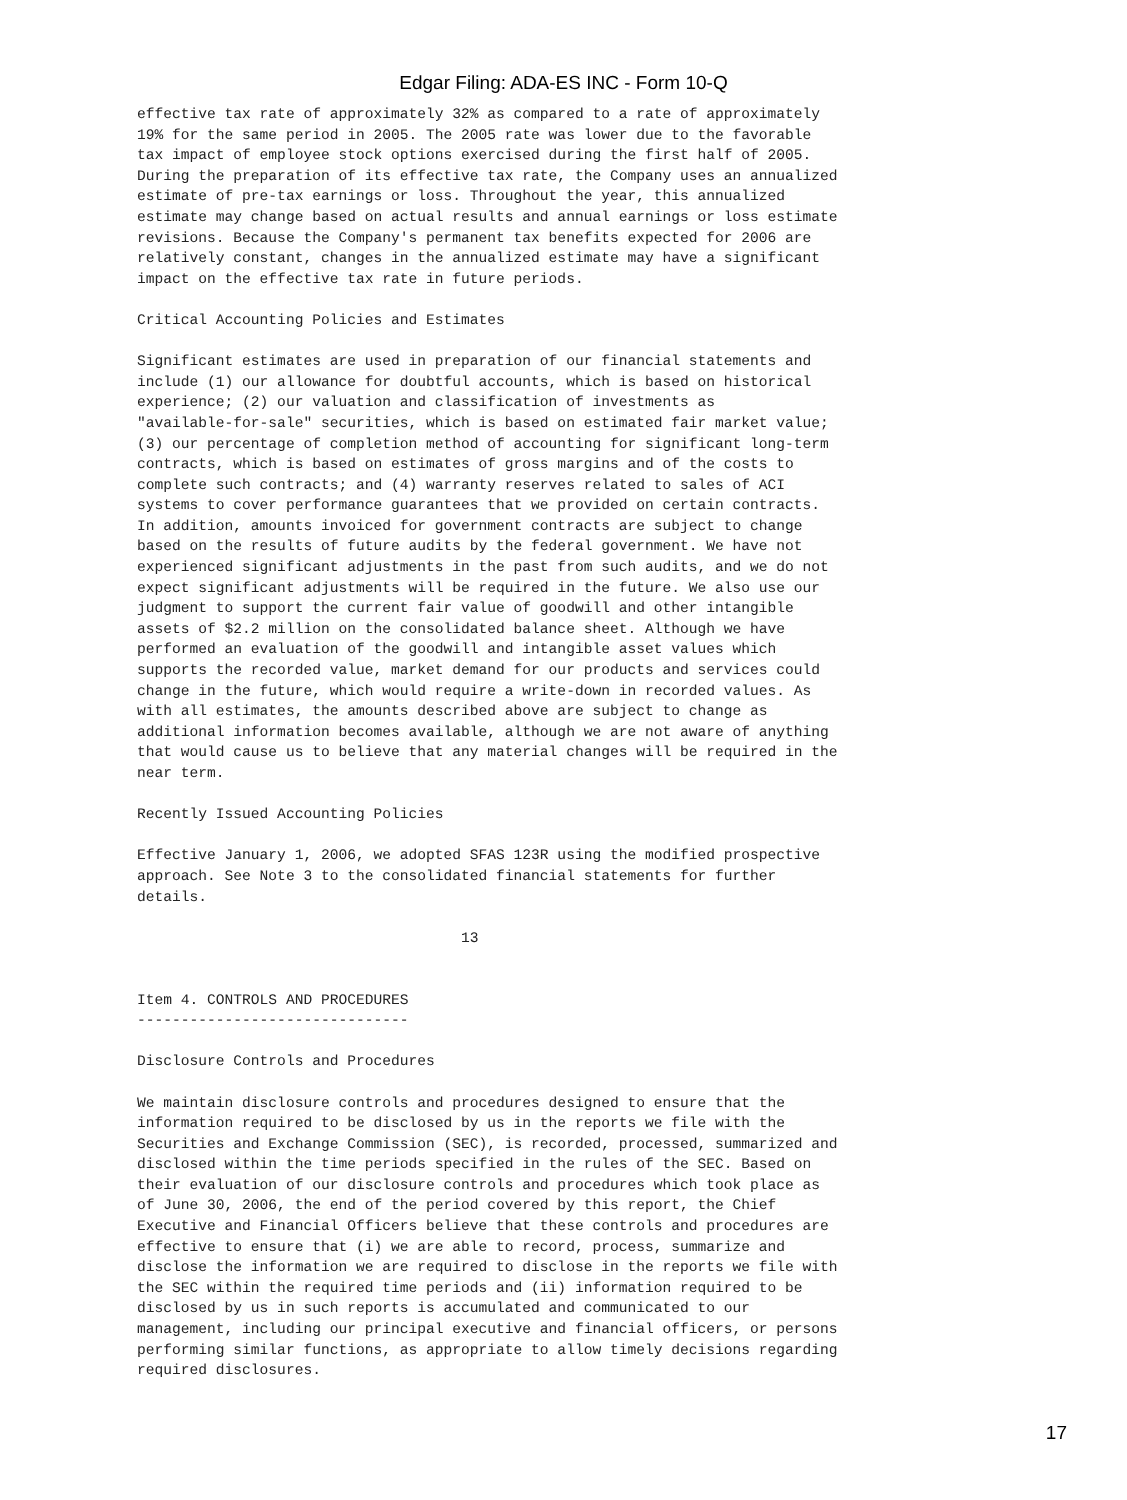Edgar Filing: ADA-ES INC - Form 10-Q
effective tax rate of approximately 32% as compared to a rate of approximately
19% for the same period in 2005. The 2005 rate was lower due to the favorable
tax impact of employee stock options exercised during the first half of 2005.
During the preparation of its effective tax rate, the Company uses an annualized
estimate of pre-tax earnings or loss. Throughout the year, this annualized
estimate may change based on actual results and annual earnings or loss estimate
revisions. Because the Company's permanent tax benefits expected for 2006 are
relatively constant, changes in the annualized estimate may have a significant
impact on the effective tax rate in future periods.

Critical Accounting Policies and Estimates

Significant estimates are used in preparation of our financial statements and
include (1) our allowance for doubtful accounts, which is based on historical
experience; (2) our valuation and classification of investments as
"available-for-sale" securities, which is based on estimated fair market value;
(3) our percentage of completion method of accounting for significant long-term
contracts, which is based on estimates of gross margins and of the costs to
complete such contracts; and (4) warranty reserves related to sales of ACI
systems to cover performance guarantees that we provided on certain contracts.
In addition, amounts invoiced for government contracts are subject to change
based on the results of future audits by the federal government. We have not
experienced significant adjustments in the past from such audits, and we do not
expect significant adjustments will be required in the future. We also use our
judgment to support the current fair value of goodwill and other intangible
assets of $2.2 million on the consolidated balance sheet. Although we have
performed an evaluation of the goodwill and intangible asset values which
supports the recorded value, market demand for our products and services could
change in the future, which would require a write-down in recorded values. As
with all estimates, the amounts described above are subject to change as
additional information becomes available, although we are not aware of anything
that would cause us to believe that any material changes will be required in the
near term.

Recently Issued Accounting Policies

Effective January 1, 2006, we adopted SFAS 123R using the modified prospective
approach. See Note 3 to the consolidated financial statements for further
details.

                                     13


Item 4. CONTROLS AND PROCEDURES
-------------------------------

Disclosure Controls and Procedures

We maintain disclosure controls and procedures designed to ensure that the
information required to be disclosed by us in the reports we file with the
Securities and Exchange Commission (SEC), is recorded, processed, summarized and
disclosed within the time periods specified in the rules of the SEC. Based on
their evaluation of our disclosure controls and procedures which took place as
of June 30, 2006, the end of the period covered by this report, the Chief
Executive and Financial Officers believe that these controls and procedures are
effective to ensure that (i) we are able to record, process, summarize and
disclose the information we are required to disclose in the reports we file with
the SEC within the required time periods and (ii) information required to be
disclosed by us in such reports is accumulated and communicated to our
management, including our principal executive and financial officers, or persons
performing similar functions, as appropriate to allow timely decisions regarding
required disclosures.
17